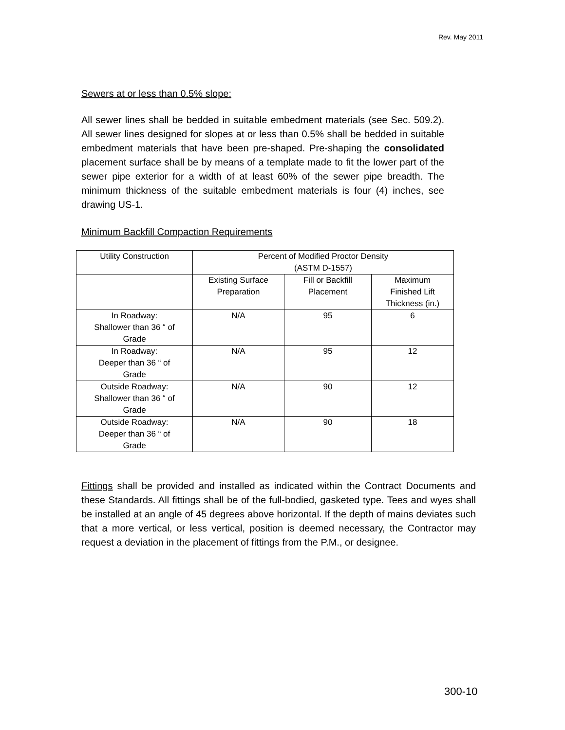Rev. May 2011
Sewers at or less than 0.5% slope:
All sewer lines shall be bedded in suitable embedment materials (see Sec. 509.2). All sewer lines designed for slopes at or less than 0.5% shall be bedded in suitable embedment materials that have been pre-shaped. Pre-shaping the consolidated placement surface shall be by means of a template made to fit the lower part of the sewer pipe exterior for a width of at least 60% of the sewer pipe breadth. The minimum thickness of the suitable embedment materials is four (4) inches, see drawing US-1.
Minimum Backfill Compaction Requirements
| Utility Construction | Percent of Modified Proctor Density (ASTM D-1557) | | |
| | Existing Surface Preparation | Fill or Backfill Placement | Maximum Finished Lift Thickness (in.) |
| In Roadway: Shallower than 36 “ of Grade | N/A | 95 | 6 |
| In Roadway: Deeper than 36 “ of Grade | N/A | 95 | 12 |
| Outside Roadway: Shallower than 36 “ of Grade | N/A | 90 | 12 |
| Outside Roadway: Deeper than 36 “ of Grade | N/A | 90 | 18 |
Fittings shall be provided and installed as indicated within the Contract Documents and these Standards. All fittings shall be of the full-bodied, gasketed type. Tees and wyes shall be installed at an angle of 45 degrees above horizontal. If the depth of mains deviates such that a more vertical, or less vertical, position is deemed necessary, the Contractor may request a deviation in the placement of fittings from the P.M., or designee.
300-10